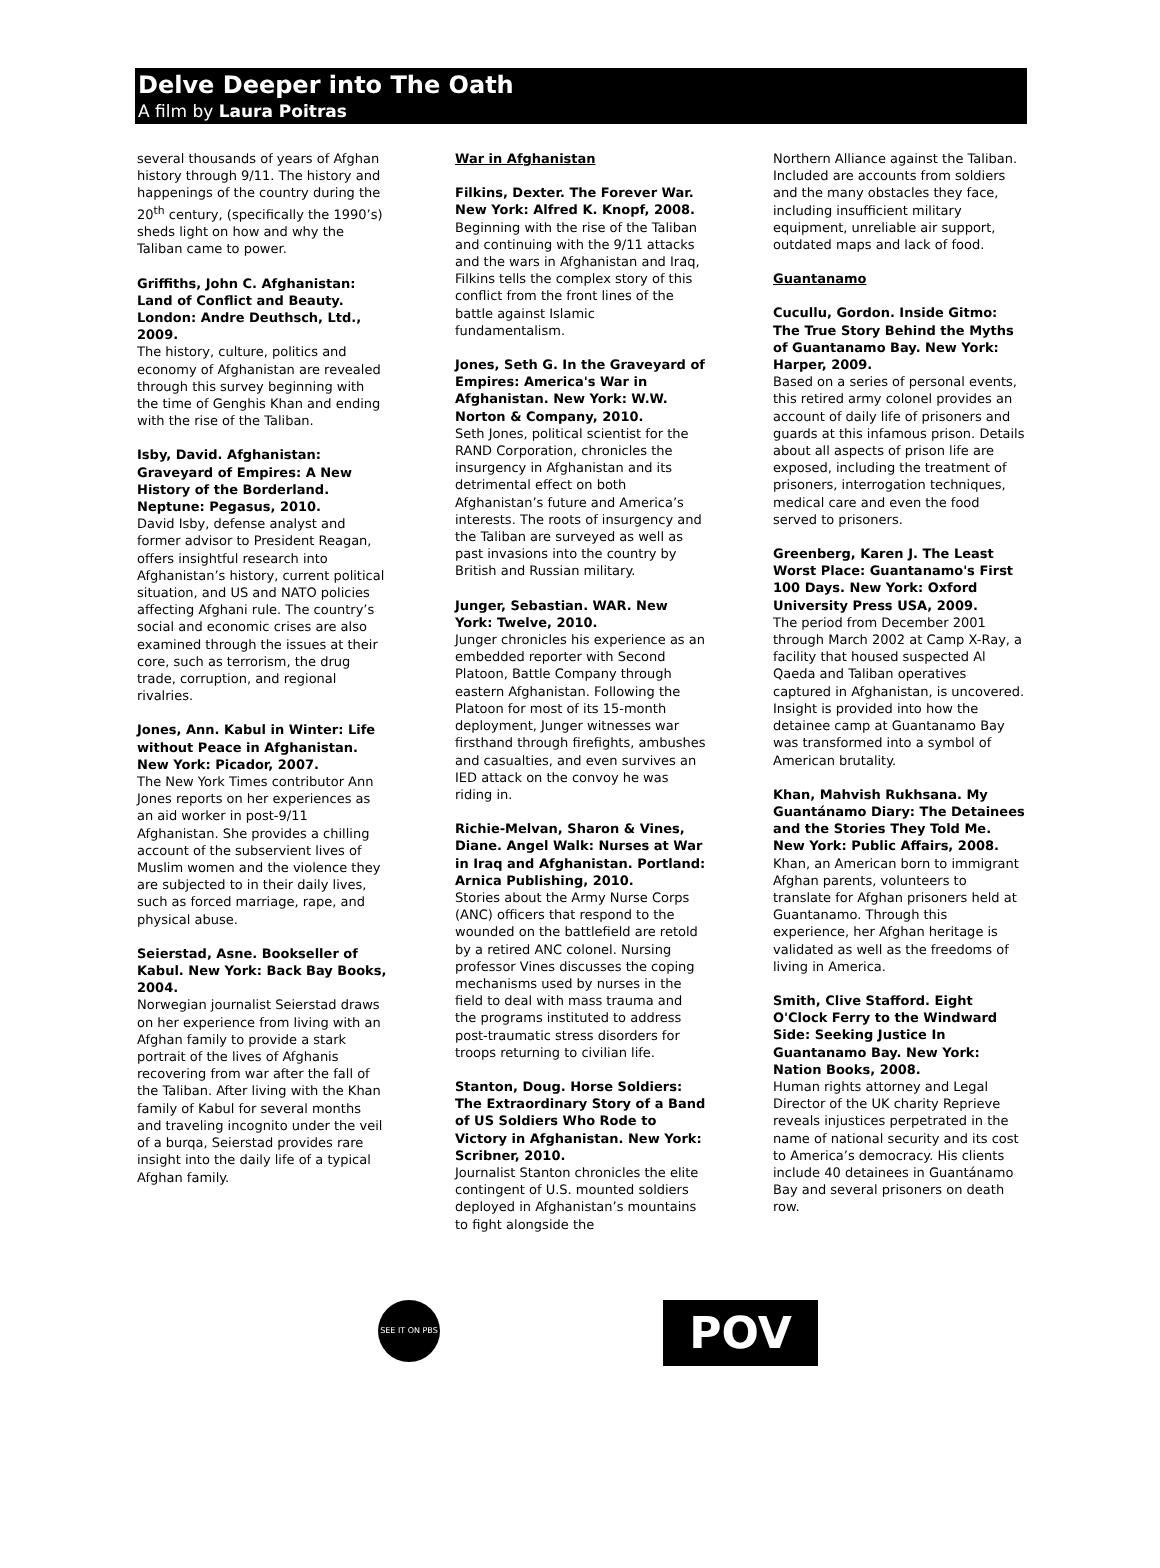Delve Deeper into The Oath
A film by Laura Poitras
several thousands of years of Afghan history through 9/11. The history and happenings of the country during the 20<sup>th</sup> century, (specifically the 1990’s) sheds light on how and why the Taliban came to power.
Griffiths, John C. Afghanistan: Land of Conflict and Beauty. London: Andre Deuthsch, Ltd., 2009.
The history, culture, politics and economy of Afghanistan are revealed through this survey beginning with the time of Genghis Khan and ending with the rise of the Taliban.
Isby, David. Afghanistan: Graveyard of Empires: A New History of the Borderland. Neptune: Pegasus, 2010.
David Isby, defense analyst and former advisor to President Reagan, offers insightful research into Afghanistan’s history, current political situation, and US and NATO policies affecting Afghani rule. The country’s social and economic crises are also examined through the issues at their core, such as terrorism, the drug trade, corruption, and regional rivalries.
Jones, Ann. Kabul in Winter: Life without Peace in Afghanistan. New York: Picador, 2007.
The New York Times contributor Ann Jones reports on her experiences as an aid worker in post-9/11 Afghanistan. She provides a chilling account of the subservient lives of Muslim women and the violence they are subjected to in their daily lives, such as forced marriage, rape, and physical abuse.
Seierstad, Asne. Bookseller of Kabul. New York: Back Bay Books, 2004.
Norwegian journalist Seierstad draws on her experience from living with an Afghan family to provide a stark portrait of the lives of Afghanis recovering from war after the fall of the Taliban. After living with the Khan family of Kabul for several months and traveling incognito under the veil of a burqa, Seierstad provides rare insight into the daily life of a typical Afghan family.
War in Afghanistan
Filkins, Dexter. The Forever War. New York: Alfred K. Knopf, 2008.
Beginning with the rise of the Taliban and continuing with the 9/11 attacks and the wars in Afghanistan and Iraq, Filkins tells the complex story of this conflict from the front lines of the battle against Islamic fundamentalism.
Jones, Seth G. In the Graveyard of Empires: America's War in Afghanistan. New York: W.W. Norton & Company, 2010.
Seth Jones, political scientist for the RAND Corporation, chronicles the insurgency in Afghanistan and its detrimental effect on both Afghanistan’s future and America’s interests. The roots of insurgency and the Taliban are surveyed as well as past invasions into the country by British and Russian military.
Junger, Sebastian. WAR. New York: Twelve, 2010.
Junger chronicles his experience as an embedded reporter with Second Platoon, Battle Company through eastern Afghanistan. Following the Platoon for most of its 15-month deployment, Junger witnesses war firsthand through firefights, ambushes and casualties, and even survives an IED attack on the convoy he was riding in.
Richie-Melvan, Sharon & Vines, Diane. Angel Walk: Nurses at War in Iraq and Afghanistan. Portland: Arnica Publishing, 2010.
Stories about the Army Nurse Corps (ANC) officers that respond to the wounded on the battlefield are retold by a retired ANC colonel. Nursing professor Vines discusses the coping mechanisms used by nurses in the field to deal with mass trauma and the programs instituted to address post-traumatic stress disorders for troops returning to civilian life.
Stanton, Doug. Horse Soldiers: The Extraordinary Story of a Band of US Soldiers Who Rode to Victory in Afghanistan. New York: Scribner, 2010.
Journalist Stanton chronicles the elite contingent of U.S. mounted soldiers deployed in Afghanistan’s mountains to fight alongside the
Northern Alliance against the Taliban. Included are accounts from soldiers and the many obstacles they face, including insufficient military equipment, unreliable air support, outdated maps and lack of food.
Guantanamo
Cucullu, Gordon. Inside Gitmo: The True Story Behind the Myths of Guantanamo Bay. New York: Harper, 2009.
Based on a series of personal events, this retired army colonel provides an account of daily life of prisoners and guards at this infamous prison. Details about all aspects of prison life are exposed, including the treatment of prisoners, interrogation techniques, medical care and even the food served to prisoners.
Greenberg, Karen J. The Least Worst Place: Guantanamo's First 100 Days. New York: Oxford University Press USA, 2009.
The period from December 2001 through March 2002 at Camp X-Ray, a facility that housed suspected Al Qaeda and Taliban operatives captured in Afghanistan, is uncovered. Insight is provided into how the detainee camp at Guantanamo Bay was transformed into a symbol of American brutality.
Khan, Mahvish Rukhsana. My Guantánamo Diary: The Detainees and the Stories They Told Me. New York: Public Affairs, 2008.
Khan, an American born to immigrant Afghan parents, volunteers to translate for Afghan prisoners held at Guantanamo. Through this experience, her Afghan heritage is validated as well as the freedoms of living in America.
Smith, Clive Stafford. Eight O'Clock Ferry to the Windward Side: Seeking Justice In Guantanamo Bay. New York: Nation Books, 2008.
Human rights attorney and Legal Director of the UK charity Reprieve reveals injustices perpetrated in the name of national security and its cost to America’s democracy. His clients include 40 detainees in Guantánamo Bay and several prisoners on death row.
SEE IT ON PBS
POV